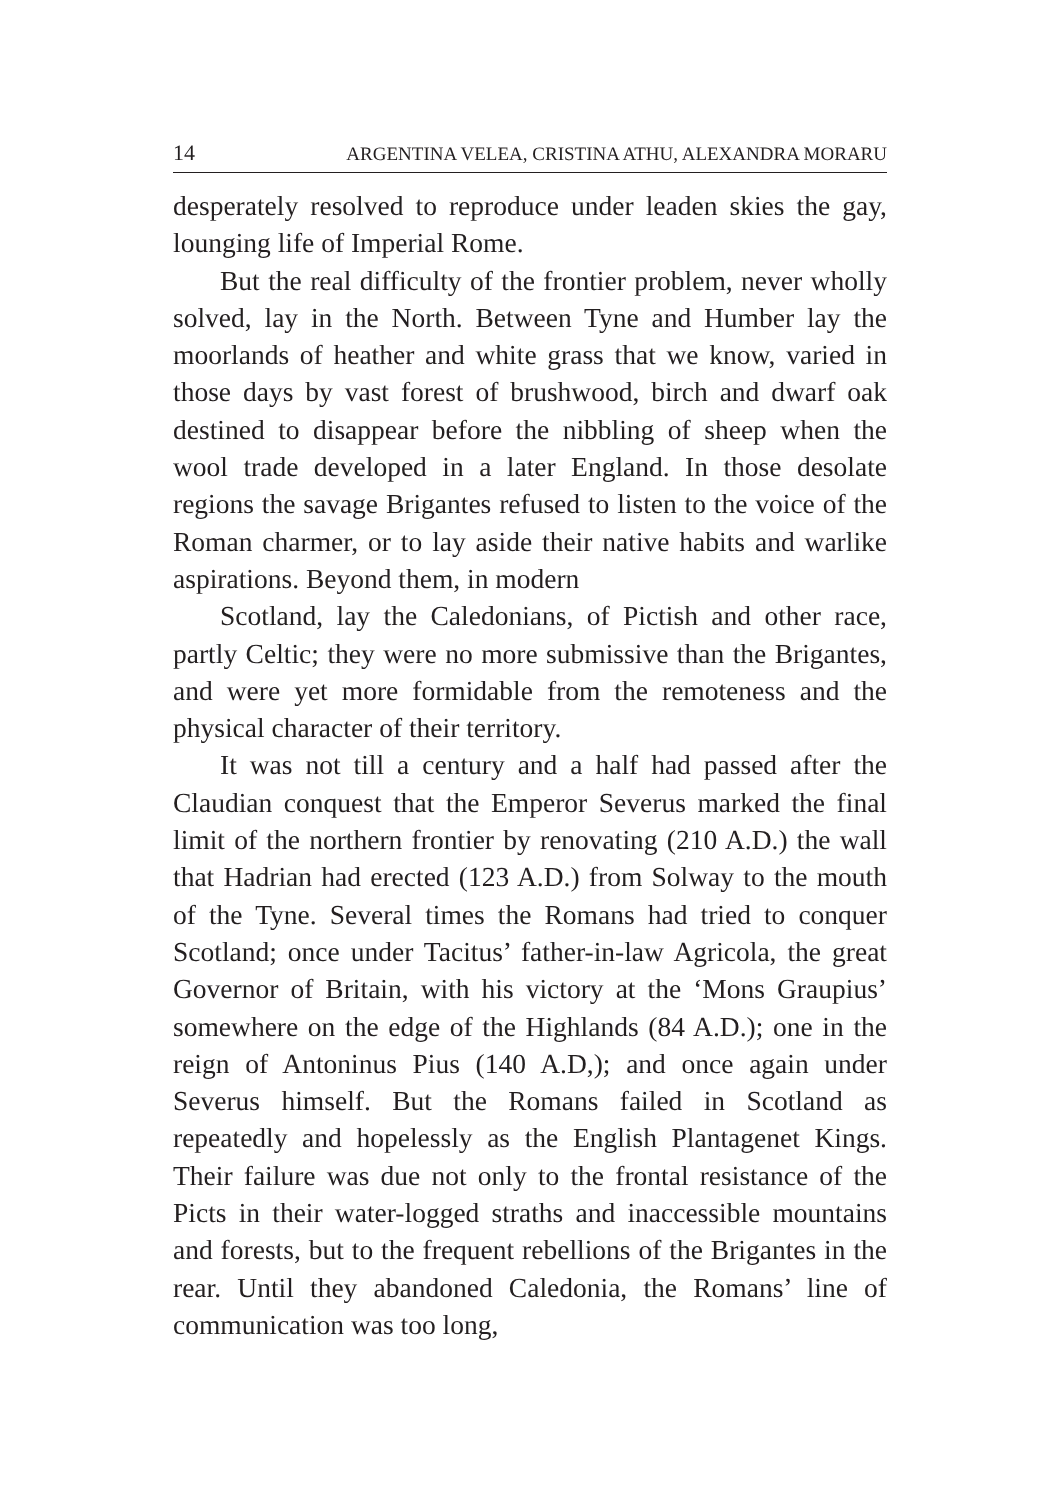14 ARGENTINA VELEA, CRISTINA ATHU, ALEXANDRA MORARU
desperately resolved to reproduce under leaden skies the gay, lounging life of Imperial Rome.
But the real difficulty of the frontier problem, never wholly solved, lay in the North. Between Tyne and Humber lay the moorlands of heather and white grass that we know, varied in those days by vast forest of brushwood, birch and dwarf oak destined to disappear before the nibbling of sheep when the wool trade developed in a later England. In those desolate regions the savage Brigantes refused to listen to the voice of the Roman charmer, or to lay aside their native habits and warlike aspirations. Beyond them, in modern
Scotland, lay the Caledonians, of Pictish and other race, partly Celtic; they were no more submissive than the Brigantes, and were yet more formidable from the remoteness and the physical character of their territory.
It was not till a century and a half had passed after the Claudian conquest that the Emperor Severus marked the final limit of the northern frontier by renovating (210 A.D.) the wall that Hadrian had erected (123 A.D.) from Solway to the mouth of the Tyne. Several times the Romans had tried to conquer Scotland; once under Tacitus’ father-in-law Agricola, the great Governor of Britain, with his victory at the ‘Mons Graupius’ somewhere on the edge of the Highlands (84 A.D.); one in the reign of Antoninus Pius (140 A.D,); and once again under Severus himself. But the Romans failed in Scotland as repeatedly and hopelessly as the English Plantagenet Kings. Their failure was due not only to the frontal resistance of the Picts in their water-logged straths and inaccessible mountains and forests, but to the frequent rebellions of the Brigantes in the rear. Until they abandoned Caledonia, the Romans’ line of communication was too long,